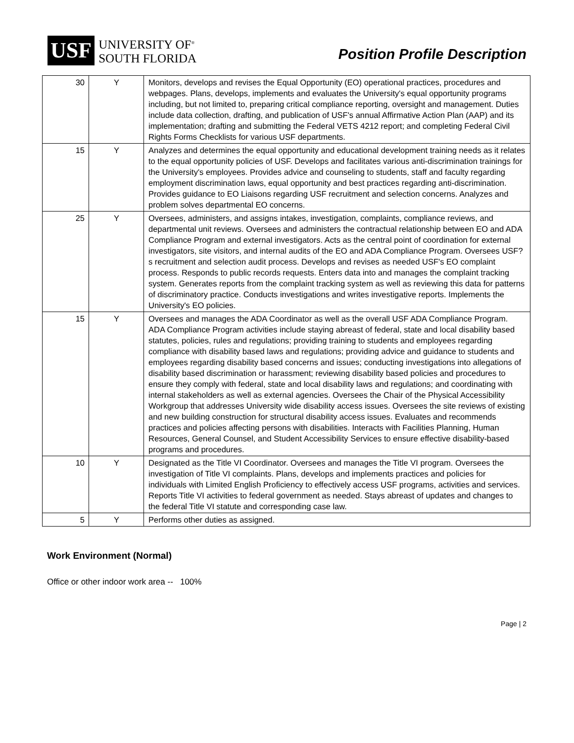USF
UNIVERSITY OF<sup>®</sup>
SOUTH FLORIDA
Position Profile Description
| 30 | Y | Monitors, develops and revises the Equal Opportunity (EO) operational practices, procedures and webpages. Plans, develops, implements and evaluates the University's equal opportunity programs including, but not limited to, preparing critical compliance reporting, oversight and management. Duties include data collection, drafting, and publication of USF's annual Affirmative Action Plan (AAP) and its implementation; drafting and submitting the Federal VETS 4212 report; and completing Federal Civil Rights Forms Checklists for various USF departments. |
| 15 | Y | Analyzes and determines the equal opportunity and educational development training needs as it relates to the equal opportunity policies of USF. Develops and facilitates various anti-discrimination trainings for the University's employees. Provides advice and counseling to students, staff and faculty regarding employment discrimination laws, equal opportunity and best practices regarding anti-discrimination. Provides guidance to EO Liaisons regarding USF recruitment and selection concerns. Analyzes and problem solves departmental EO concerns. |
| 25 | Y | Oversees, administers, and assigns intakes, investigation, complaints, compliance reviews, and departmental unit reviews. Oversees and administers the contractual relationship between EO and ADA Compliance Program and external investigators. Acts as the central point of coordination for external investigators, site visitors, and internal audits of the EO and ADA Compliance Program. Oversees USF?s recruitment and selection audit process. Develops and revises as needed USF's EO complaint process. Responds to public records requests. Enters data into and manages the complaint tracking system. Generates reports from the complaint tracking system as well as reviewing this data for patterns of discriminatory practice. Conducts investigations and writes investigative reports. Implements the University's EO policies. |
| 15 | Y | Oversees and manages the ADA Coordinator as well as the overall USF ADA Compliance Program. ADA Compliance Program activities include staying abreast of federal, state and local disability based statutes, policies, rules and regulations; providing training to students and employees regarding compliance with disability based laws and regulations; providing advice and guidance to students and employees regarding disability based concerns and issues; conducting investigations into allegations of disability based discrimination or harassment; reviewing disability based policies and procedures to ensure they comply with federal, state and local disability laws and regulations; and coordinating with internal stakeholders as well as external agencies. Oversees the Chair of the Physical Accessibility Workgroup that addresses University wide disability access issues. Oversees the site reviews of existing and new building construction for structural disability access issues. Evaluates and recommends practices and policies affecting persons with disabilities. Interacts with Facilities Planning, Human Resources, General Counsel, and Student Accessibility Services to ensure effective disability-based programs and procedures. |
| 10 | Y | Designated as the Title VI Coordinator. Oversees and manages the Title VI program. Oversees the investigation of Title VI complaints. Plans, develops and implements practices and policies for individuals with Limited English Proficiency to effectively access USF programs, activities and services. Reports Title VI activities to federal government as needed. Stays abreast of updates and changes to the federal Title VI statute and corresponding case law. |
| 5 | Y | Performs other duties as assigned. |
Work Environment (Normal)
Office or other indoor work area -- 100%
Page | 2